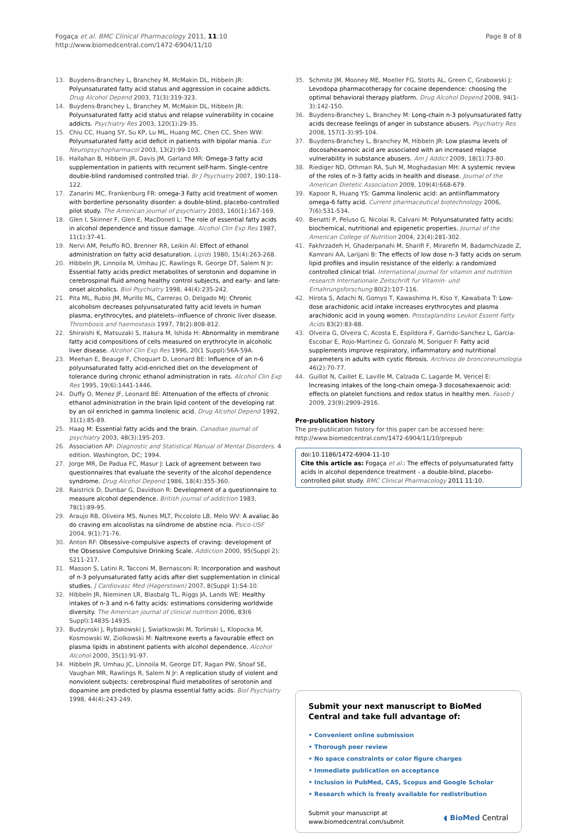Fogaça et al. BMC Clinical Pharmacology 2011, 11:10
http://www.biomedcentral.com/1472-6904/11/10
Page 8 of 8
13. Buydens-Branchey L, Branchey M, McMakin DL, Hibbeln JR: Polyunsaturated fatty acid status and aggression in cocaine addicts. Drug Alcohol Depend 2003, 71(3):319-323.
14. Buydens-Branchey L, Branchey M, McMakin DL, Hibbeln JR: Polyunsaturated fatty acid status and relapse vulnerability in cocaine addicts. Psychiatry Res 2003, 120(1):29-35.
15. Chiu CC, Huang SY, Su KP, Lu ML, Huang MC, Chen CC, Shen WW: Polyunsaturated fatty acid deficit in patients with bipolar mania. Eur Neuropsychopharmacol 2003, 13(2):99-103.
16. Hallahan B, Hibbeln JR, Davis JM, Garland MR: Omega-3 fatty acid supplementation in patients with recurrent self-harm. Single-centre double-blind randomised controlled trial. Br J Psychiatry 2007, 190:118-122.
17. Zanarini MC, Frankenburg FR: omega-3 Fatty acid treatment of women with borderline personality disorder: a double-blind, placebo-controlled pilot study. The American journal of psychiatry 2003, 160(1):167-169.
18. Glen I, Skinner F, Glen E, MacDonell L: The role of essential fatty acids in alcohol dependence and tissue damage. Alcohol Clin Exp Res 1987, 11(1):37-41.
19. Nervi AM, Peluffo RO, Brenner RR, Leikin AI: Effect of ethanol administration on fatty acid desaturation. Lipids 1980, 15(4):263-268.
20. Hibbeln JR, Linnoila M, Umhau JC, Rawlings R, George DT, Salem N Jr: Essential fatty acids predict metabolites of serotonin and dopamine in cerebrospinal fluid among healthy control subjects, and early- and late-onset alcoholics. Biol Psychiatry 1998, 44(4):235-242.
21. Pita ML, Rubio JM, Murillo ML, Carreras O, Delgado MJ: Chronic alcoholism decreases polyunsaturated fatty acid levels in human plasma, erythrocytes, and platelets--influence of chronic liver disease. Thrombosis and haemostasis 1997, 78(2):808-812.
22. Shiraishi K, Matsuzaki S, Itakura M, Ishida H: Abnormality in membrane fatty acid compositions of cells measured on erythrocyte in alcoholic liver disease. Alcohol Clin Exp Res 1996, 20(1 Suppl):56A-59A.
23. Meehan E, Beauge F, Choquart D, Leonard BE: Influence of an n-6 polyunsaturated fatty acid-enriched diet on the development of tolerance during chronic ethanol administration in rats. Alcohol Clin Exp Res 1995, 19(6):1441-1446.
24. Duffy O, Menez JF, Leonard BE: Attenuation of the effects of chronic ethanol administration in the brain lipid content of the developing rat by an oil enriched in gamma linolenic acid. Drug Alcohol Depend 1992, 31(1):85-89.
25. Haag M: Essential fatty acids and the brain. Canadian journal of psychiatry 2003, 48(3):195-203.
26. Association AP: Diagnostic and Statistical Manual of Mental Disorders. 4 edition. Washington, DC; 1994.
27. Jorge MR, De Padua FC, Masur J: Lack of agreement between two questionnaires that evaluate the severity of the alcohol dependence syndrome. Drug Alcohol Depend 1986, 18(4):355-360.
28. Raistrick D, Dunbar G, Davidson R: Development of a questionnaire to measure alcohol dependence. British journal of addiction 1983, 78(1):89-95.
29. Araujo RB, Oliveira MS, Nunes MLT, Piccoloto LB, Melo WV: A avaliac ão do craving em alcoolistas na siíndrome de abstine ncia. Psico-USF 2004, 9(1):71-76.
30. Anton RF: Obsessive-compulsive aspects of craving: development of the Obsessive Compulsive Drinking Scale. Addiction 2000, 95(Suppl 2): S211-217.
31. Masson S, Latini R, Tacconi M, Bernasconi R: Incorporation and washout of n-3 polyunsaturated fatty acids after diet supplementation in clinical studies. J Cardiovasc Med (Hagerstown) 2007, 8(Suppl 1):S4-10.
32. Hibbeln JR, Nieminen LR, Blasbalg TL, Riggs JA, Lands WE: Healthy intakes of n-3 and n-6 fatty acids: estimations considering worldwide diversity. The American journal of clinical nutrition 2006, 83(6 Suppl):1483S-1493S.
33. Budzynski J, Rybakowski J, Swiatkowski M, Torlinski L, Klopocka M, Kosmowski W, Ziolkowski M: Naltrexone exerts a favourable effect on plasma lipids in abstinent patients with alcohol dependence. Alcohol Alcohol 2000, 35(1):91-97.
34. Hibbeln JR, Umhau JC, Linnoila M, George DT, Ragan PW, Shoaf SE, Vaughan MR, Rawlings R, Salem N Jr: A replication study of violent and nonviolent subjects: cerebrospinal fluid metabolites of serotonin and dopamine are predicted by plasma essential fatty acids. Biol Psychiatry 1998, 44(4):243-249.
35. Schmitz JM, Mooney ME, Moeller FG, Stotts AL, Green C, Grabowski J: Levodopa pharmacotherapy for cocaine dependence: choosing the optimal behavioral therapy platform. Drug Alcohol Depend 2008, 94(1-3):142-150.
36. Buydens-Branchey L, Branchey M: Long-chain n-3 polyunsaturated fatty acids decrease feelings of anger in substance abusers. Psychiatry Res 2008, 157(1-3):95-104.
37. Buydens-Branchey L, Branchey M, Hibbeln JR: Low plasma levels of docosahexaenoic acid are associated with an increased relapse vulnerability in substance abusers. Am J Addict 2009, 18(1):73-80.
38. Riediger ND, Othman RA, Suh M, Moghadasian MH: A systemic review of the roles of n-3 fatty acids in health and disease. Journal of the American Dietetic Association 2009, 109(4):668-679.
39. Kapoor R, Huang YS: Gamma linolenic acid: an antiinflammatory omega-6 fatty acid. Current pharmaceutical biotechnology 2006, 7(6):531-534.
40. Benatti P, Peluso G, Nicolai R, Calvani M: Polyunsaturated fatty acids: biochemical, nutritional and epigenetic properties. Journal of the American College of Nutrition 2004, 23(4):281-302.
41. Fakhrzadeh H, Ghaderpanahi M, Sharifi F, Mirarefin M, Badamchizade Z, Kamrani AA, Larijani B: The effects of low dose n-3 fatty acids on serum lipid profiles and insulin resistance of the elderly: a randomized controlled clinical trial. International journal for vitamin and nutrition research Internationale Zeitschrift fur Vitamin- und Ernahrungsforschung 80(2):107-116.
42. Hirota S, Adachi N, Gomyo T, Kawashima H, Kiso Y, Kawabata T: Low-dose arachidonic acid intake increases erythrocytes and plasma arachidonic acid in young women. Prostaglandins Leukot Essent Fatty Acids 83(2):83-88.
43. Olveira G, Olveira C, Acosta E, Espildora F, Garrido-Sanchez L, Garcia-Escobar E, Rojo-Martinez G, Gonzalo M, Soriguer F: Fatty acid supplements improve respiratory, inflammatory and nutritional parameters in adults with cystic fibrosis. Archivos de bronconeumologia 46(2):70-77.
44. Guillot N, Caillet E, Laville M, Calzada C, Lagarde M, Vericel E: Increasing intakes of the long-chain omega-3 docosahexaenoic acid: effects on platelet functions and redox status in healthy men. Faseb J 2009, 23(9):2909-2916.
Pre-publication history
The pre-publication history for this paper can be accessed here:
http://www.biomedcentral.com/1472-6904/11/10/prepub
doi:10.1186/1472-6904-11-10
Cite this article as: Fogaça et al.: The effects of polyunsaturated fatty acids in alcohol dependence treatment - a double-blind, placebo-controlled pilot study. BMC Clinical Pharmacology 2011 11:10.
Submit your next manuscript to BioMed Central and take full advantage of:
• Convenient online submission
• Thorough peer review
• No space constraints or color figure charges
• Immediate publication on acceptance
• Inclusion in PubMed, CAS, Scopus and Google Scholar
• Research which is freely available for redistribution
Submit your manuscript at
www.biomedcentral.com/submit
◖ BioMed Central